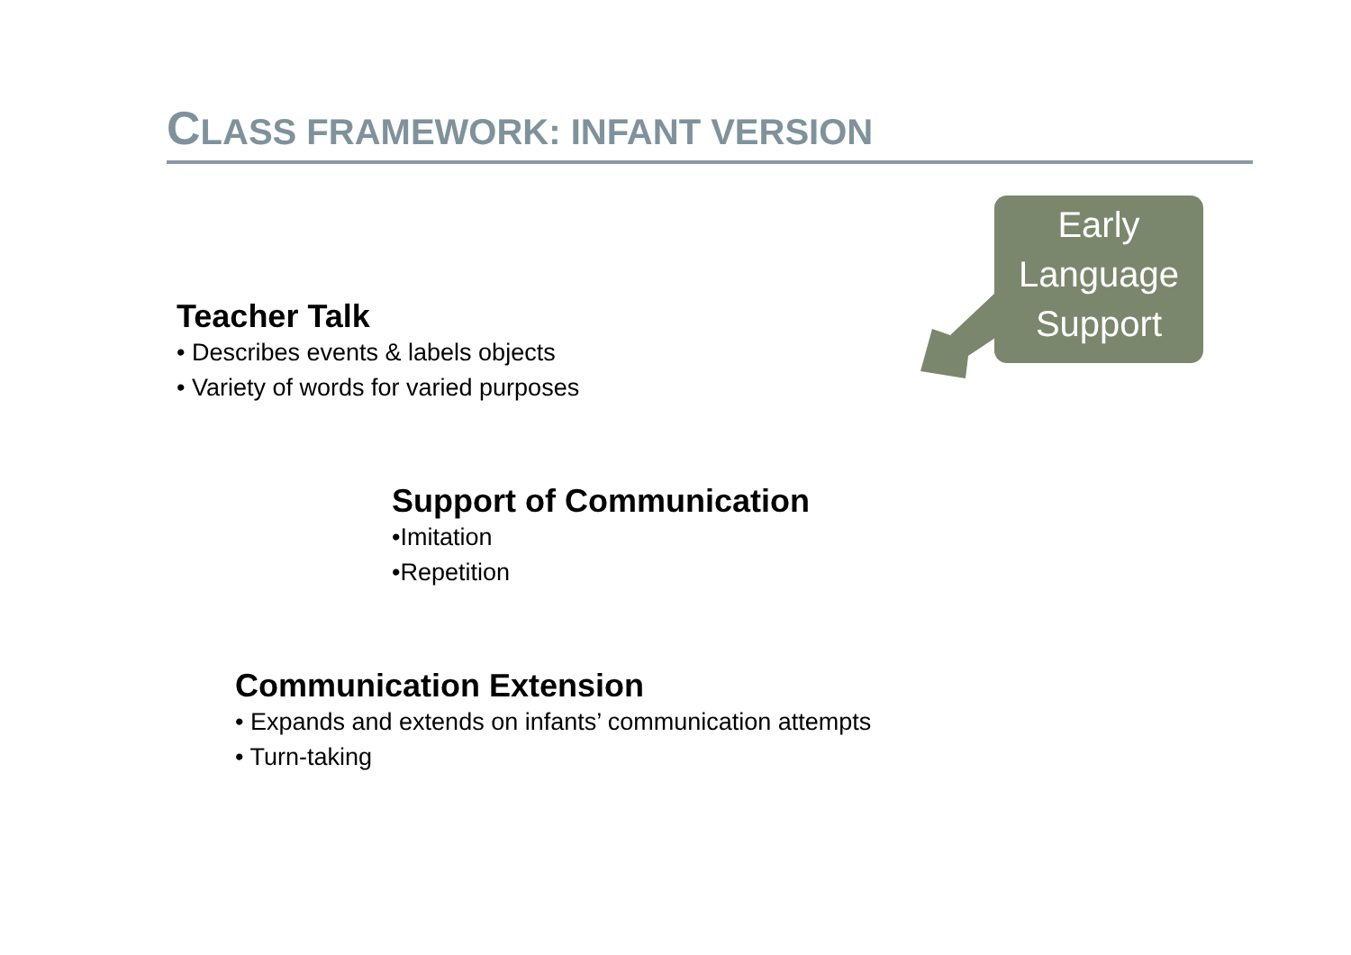CLASS FRAMEWORK: INFANT VERSION
Early
Language
Support
Teacher Talk
• Describes events & labels objects
• Variety of words for varied purposes
Support of Communication
•Imitation
•Repetition
Communication Extension
• Expands and extends on infants’ communication attempts
• Turn-taking